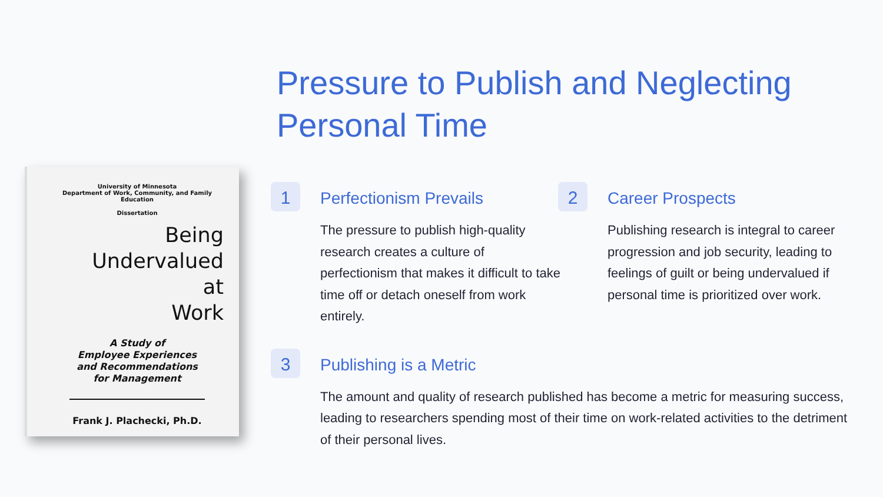University of Minnesota
Department of Work, Community, and Family Education
Dissertation
Being
Undervalued
at
Work
A Study of
Employee Experiences
and Recommendations
for Management
Frank J. Plachecki, Ph.D.
Pressure to Publish and Neglecting Personal Time
1
Perfectionism Prevails
The pressure to publish high-quality research creates a culture of perfectionism that makes it difficult to take time off or detach oneself from work entirely.
2
Career Prospects
Publishing research is integral to career progression and job security, leading to feelings of guilt or being undervalued if personal time is prioritized over work.
3
Publishing is a Metric
The amount and quality of research published has become a metric for measuring success, leading to researchers spending most of their time on work-related activities to the detriment of their personal lives.